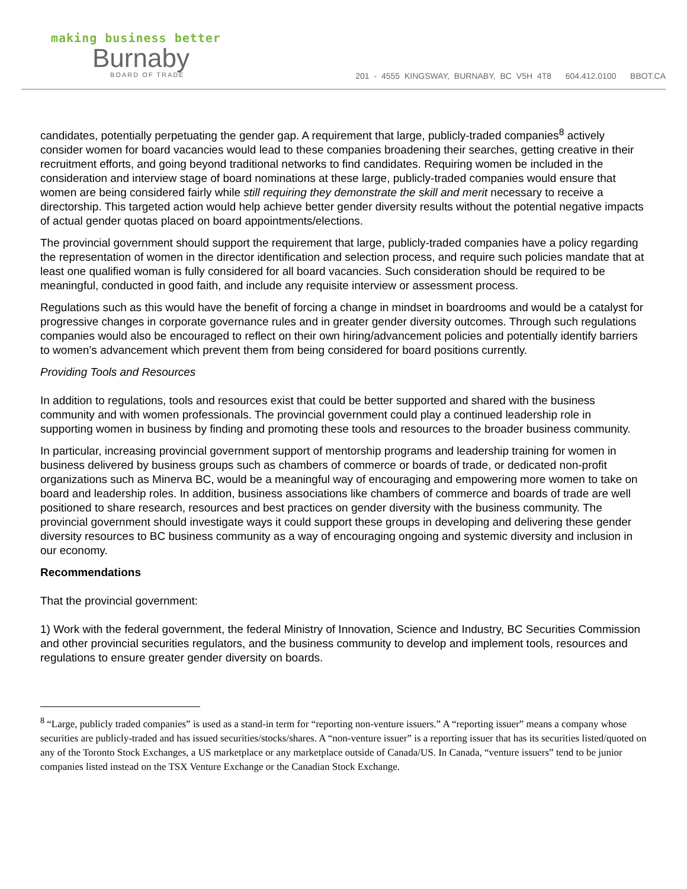making business better
Burnaby
BOARD OF TRADE
201 - 4555 KINGSWAY, BURNABY, BC V5H 4T8 604.412.0100 BBOT.CA
candidates, potentially perpetuating the gender gap. A requirement that large, publicly-traded companies<sup>8</sup> actively consider women for board vacancies would lead to these companies broadening their searches, getting creative in their recruitment efforts, and going beyond traditional networks to find candidates. Requiring women be included in the consideration and interview stage of board nominations at these large, publicly-traded companies would ensure that women are being considered fairly while still requiring they demonstrate the skill and merit necessary to receive a directorship. This targeted action would help achieve better gender diversity results without the potential negative impacts of actual gender quotas placed on board appointments/elections.
The provincial government should support the requirement that large, publicly-traded companies have a policy regarding the representation of women in the director identification and selection process, and require such policies mandate that at least one qualified woman is fully considered for all board vacancies. Such consideration should be required to be meaningful, conducted in good faith, and include any requisite interview or assessment process.
Regulations such as this would have the benefit of forcing a change in mindset in boardrooms and would be a catalyst for progressive changes in corporate governance rules and in greater gender diversity outcomes. Through such regulations companies would also be encouraged to reflect on their own hiring/advancement policies and potentially identify barriers to women’s advancement which prevent them from being considered for board positions currently.
Providing Tools and Resources
In addition to regulations, tools and resources exist that could be better supported and shared with the business community and with women professionals. The provincial government could play a continued leadership role in supporting women in business by finding and promoting these tools and resources to the broader business community.
In particular, increasing provincial government support of mentorship programs and leadership training for women in business delivered by business groups such as chambers of commerce or boards of trade, or dedicated non-profit organizations such as Minerva BC, would be a meaningful way of encouraging and empowering more women to take on board and leadership roles. In addition, business associations like chambers of commerce and boards of trade are well positioned to share research, resources and best practices on gender diversity with the business community. The provincial government should investigate ways it could support these groups in developing and delivering these gender diversity resources to BC business community as a way of encouraging ongoing and systemic diversity and inclusion in our economy.
Recommendations
That the provincial government:
1) Work with the federal government, the federal Ministry of Innovation, Science and Industry, BC Securities Commission and other provincial securities regulators, and the business community to develop and implement tools, resources and regulations to ensure greater gender diversity on boards.
<sup>8</sup> “Large, publicly traded companies” is used as a stand-in term for “reporting non-venture issuers.” A “reporting issuer” means a company whose securities are publicly-traded and has issued securities/stocks/shares. A “non-venture issuer” is a reporting issuer that has its securities listed/quoted on any of the Toronto Stock Exchanges, a US marketplace or any marketplace outside of Canada/US. In Canada, “venture issuers” tend to be junior companies listed instead on the TSX Venture Exchange or the Canadian Stock Exchange.